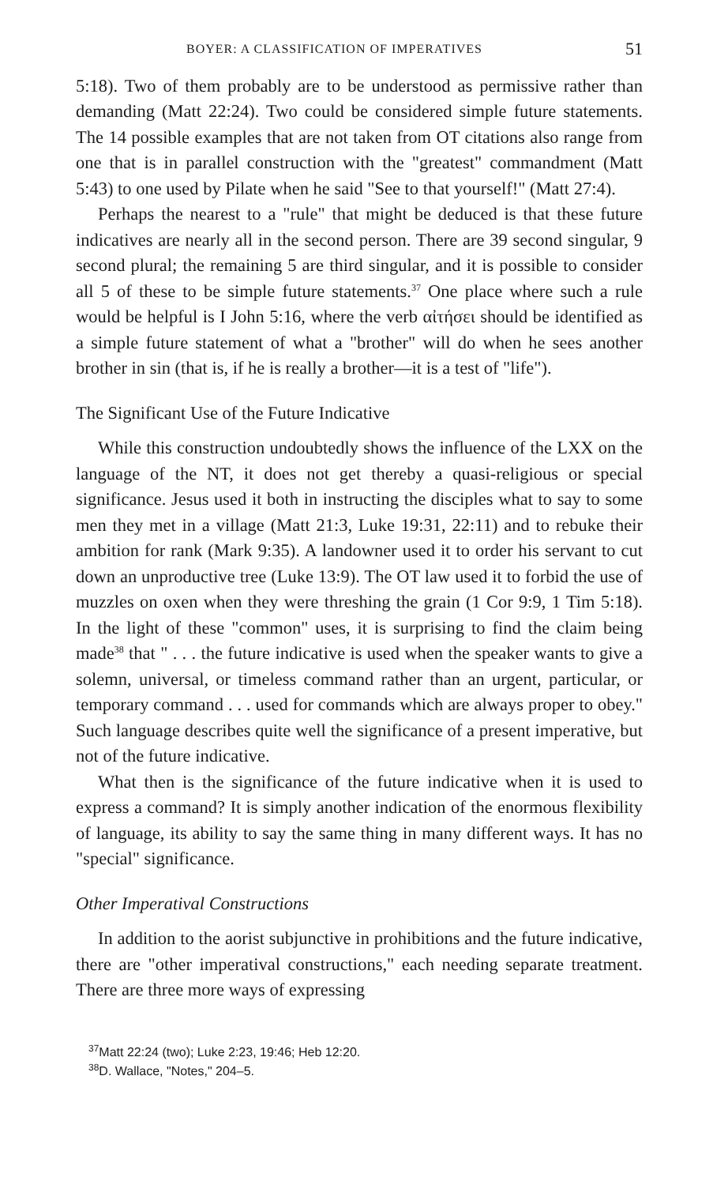BOYER: A CLASSIFICATION OF IMPERATIVES 51
5:18). Two of them probably are to be understood as permissive rather than demanding (Matt 22:24). Two could be considered simple future statements. The 14 possible examples that are not taken from OT citations also range from one that is in parallel construction with the "greatest" commandment (Matt 5:43) to one used by Pilate when he said "See to that yourself!" (Matt 27:4).
Perhaps the nearest to a "rule" that might be deduced is that these future indicatives are nearly all in the second person. There are 39 second singular, 9 second plural; the remaining 5 are third singular, and it is possible to consider all 5 of these to be simple future statements.<sup>37</sup> One place where such a rule would be helpful is I John 5:16, where the verb αἰτήσει should be identified as a simple future statement of what a "brother" will do when he sees another brother in sin (that is, if he is really a brother—it is a test of "life").
The Significant Use of the Future Indicative
While this construction undoubtedly shows the influence of the LXX on the language of the NT, it does not get thereby a quasi-religious or special significance. Jesus used it both in instructing the disciples what to say to some men they met in a village (Matt 21:3, Luke 19:31, 22:11) and to rebuke their ambition for rank (Mark 9:35). A landowner used it to order his servant to cut down an unproductive tree (Luke 13:9). The OT law used it to forbid the use of muzzles on oxen when they were threshing the grain (1 Cor 9:9, 1 Tim 5:18). In the light of these "common" uses, it is surprising to find the claim being made<sup>38</sup> that " . . . the future indicative is used when the speaker wants to give a solemn, universal, or timeless command rather than an urgent, particular, or temporary command . . . used for commands which are always proper to obey." Such language describes quite well the significance of a present imperative, but not of the future indicative.
What then is the significance of the future indicative when it is used to express a command? It is simply another indication of the enormous flexibility of language, its ability to say the same thing in many different ways. It has no "special" significance.
Other Imperatival Constructions
In addition to the aorist subjunctive in prohibitions and the future indicative, there are "other imperatival constructions," each needing separate treatment. There are three more ways of expressing
<sup>37</sup> Matt 22:24 (two); Luke 2:23, 19:46; Heb 12:20.
<sup>38</sup> D. Wallace, "Notes," 204–5.